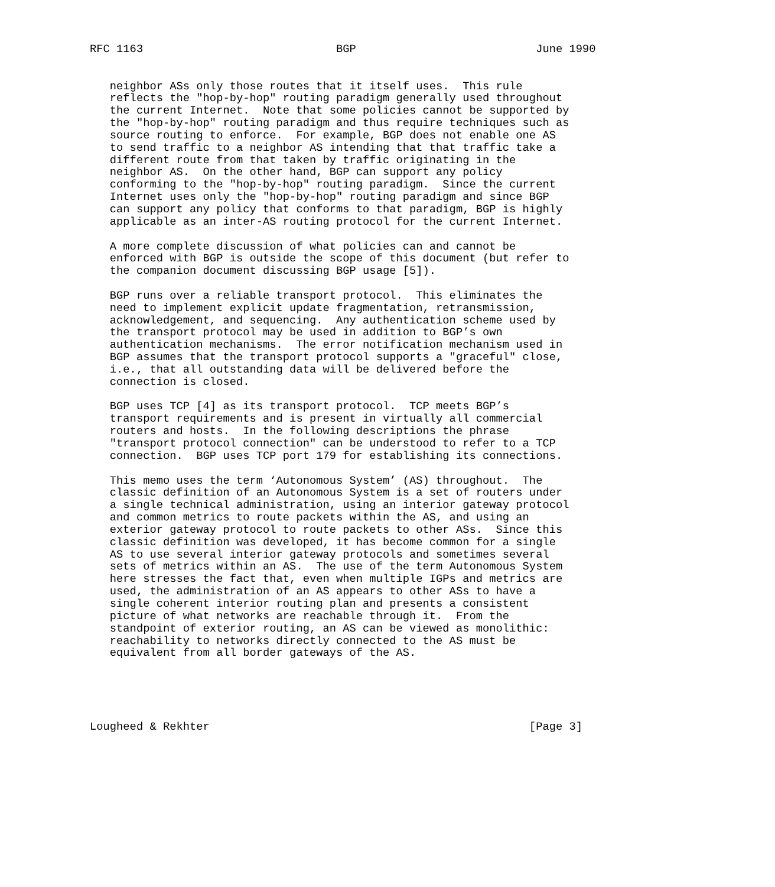RFC 1163                             BGP                           June 1990


   neighbor ASs only those routes that it itself uses.  This rule
   reflects the "hop-by-hop" routing paradigm generally used throughout
   the current Internet.  Note that some policies cannot be supported by
   the "hop-by-hop" routing paradigm and thus require techniques such as
   source routing to enforce.  For example, BGP does not enable one AS
   to send traffic to a neighbor AS intending that that traffic take a
   different route from that taken by traffic originating in the
   neighbor AS.  On the other hand, BGP can support any policy
   conforming to the "hop-by-hop" routing paradigm.  Since the current
   Internet uses only the "hop-by-hop" routing paradigm and since BGP
   can support any policy that conforms to that paradigm, BGP is highly
   applicable as an inter-AS routing protocol for the current Internet.

   A more complete discussion of what policies can and cannot be
   enforced with BGP is outside the scope of this document (but refer to
   the companion document discussing BGP usage [5]).

   BGP runs over a reliable transport protocol.  This eliminates the
   need to implement explicit update fragmentation, retransmission,
   acknowledgement, and sequencing.  Any authentication scheme used by
   the transport protocol may be used in addition to BGP’s own
   authentication mechanisms.  The error notification mechanism used in
   BGP assumes that the transport protocol supports a "graceful" close,
   i.e., that all outstanding data will be delivered before the
   connection is closed.

   BGP uses TCP [4] as its transport protocol.  TCP meets BGP’s
   transport requirements and is present in virtually all commercial
   routers and hosts.  In the following descriptions the phrase
   "transport protocol connection" can be understood to refer to a TCP
   connection.  BGP uses TCP port 179 for establishing its connections.

   This memo uses the term ‘Autonomous System’ (AS) throughout.  The
   classic definition of an Autonomous System is a set of routers under
   a single technical administration, using an interior gateway protocol
   and common metrics to route packets within the AS, and using an
   exterior gateway protocol to route packets to other ASs.  Since this
   classic definition was developed, it has become common for a single
   AS to use several interior gateway protocols and sometimes several
   sets of metrics within an AS.  The use of the term Autonomous System
   here stresses the fact that, even when multiple IGPs and metrics are
   used, the administration of an AS appears to other ASs to have a
   single coherent interior routing plan and presents a consistent
   picture of what networks are reachable through it.  From the
   standpoint of exterior routing, an AS can be viewed as monolithic:
   reachability to networks directly connected to the AS must be
   equivalent from all border gateways of the AS.





Lougheed & Rekhter                                                [Page 3]